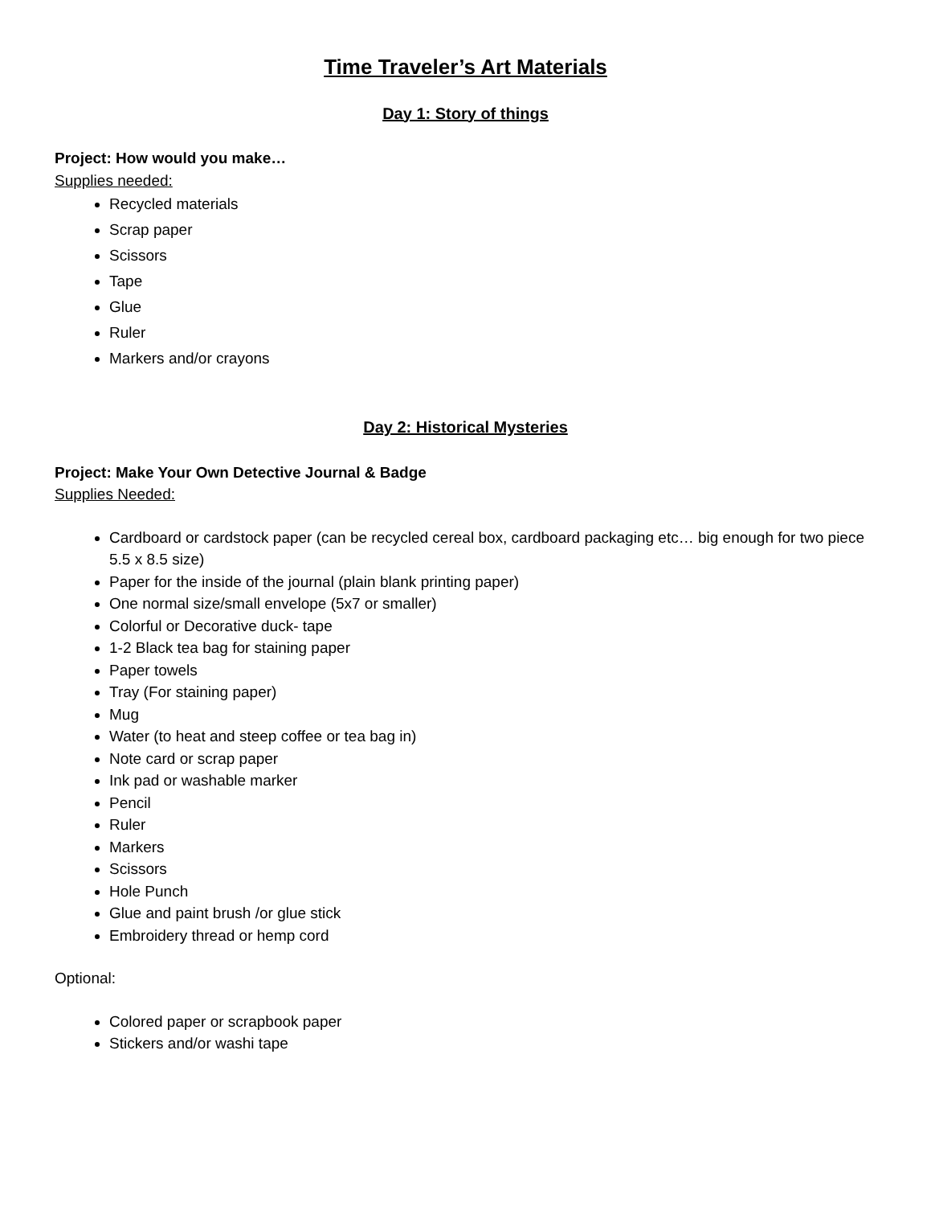Time Traveler’s Art Materials
Day 1: Story of things
Project: How would you make…
Supplies needed:
Recycled materials
Scrap paper
Scissors
Tape
Glue
Ruler
Markers and/or crayons
Day 2: Historical Mysteries
Project: Make Your Own Detective Journal & Badge
Supplies Needed:
Cardboard or cardstock paper (can be recycled cereal box, cardboard packaging etc… big enough for two piece 5.5 x 8.5 size)
Paper for the inside of the journal (plain blank printing paper)
One normal size/small envelope (5x7 or smaller)
Colorful or Decorative duck- tape
1-2 Black tea bag for staining paper
Paper towels
Tray (For staining paper)
Mug
Water (to heat and steep coffee or tea bag in)
Note card or scrap paper
Ink pad or washable marker
Pencil
Ruler
Markers
Scissors
Hole Punch
Glue and paint brush /or glue stick
Embroidery thread or hemp cord
Optional:
Colored paper or scrapbook paper
Stickers and/or washi tape